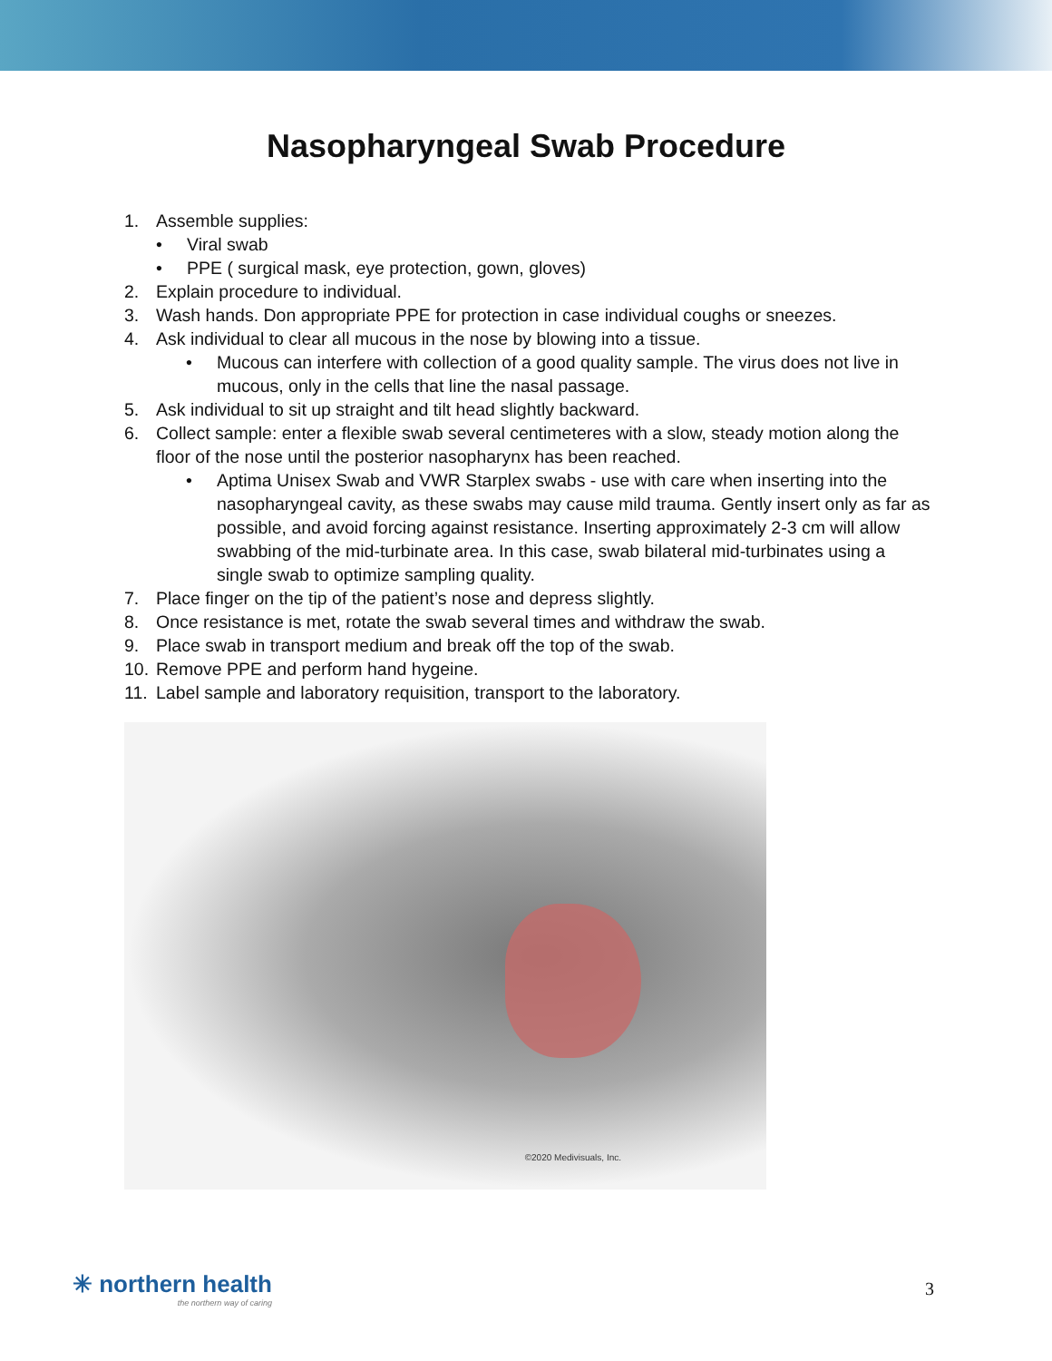Nasopharyngeal Swab Procedure
1. Assemble supplies:
• Viral swab
• PPE ( surgical mask, eye protection, gown, gloves)
2. Explain procedure to individual.
3. Wash hands. Don appropriate PPE for protection in case individual coughs or sneezes.
4. Ask individual to clear all mucous in the nose by blowing into a tissue.
• Mucous can interfere with collection of a good quality sample. The virus does not live in mucous, only in the cells that line the nasal passage.
5. Ask individual to sit up straight and tilt head slightly backward.
6. Collect sample: enter a flexible swab several centimeteres with a slow, steady motion along the floor of the nose until the posterior nasopharynx has been reached.
• Aptima Unisex Swab and VWR Starplex swabs - use with care when inserting into the nasopharyngeal cavity, as these swabs may cause mild trauma. Gently insert only as far as possible, and avoid forcing against resistance. Inserting approximately 2-3 cm will allow swabbing of the mid-turbinate area. In this case, swab bilateral mid-turbinates using a single swab to optimize sampling quality.
7. Place finger on the tip of the patient’s nose and depress slightly.
8. Once resistance is met, rotate the swab several times and withdraw the swab.
9. Place swab in transport medium and break off the top of the swab.
10. Remove PPE and perform hand hygeine.
11. Label sample and laboratory requisition, transport to the laboratory.
©2020 Medivisuals, Inc.
✳ northern health
the northern way of caring
3